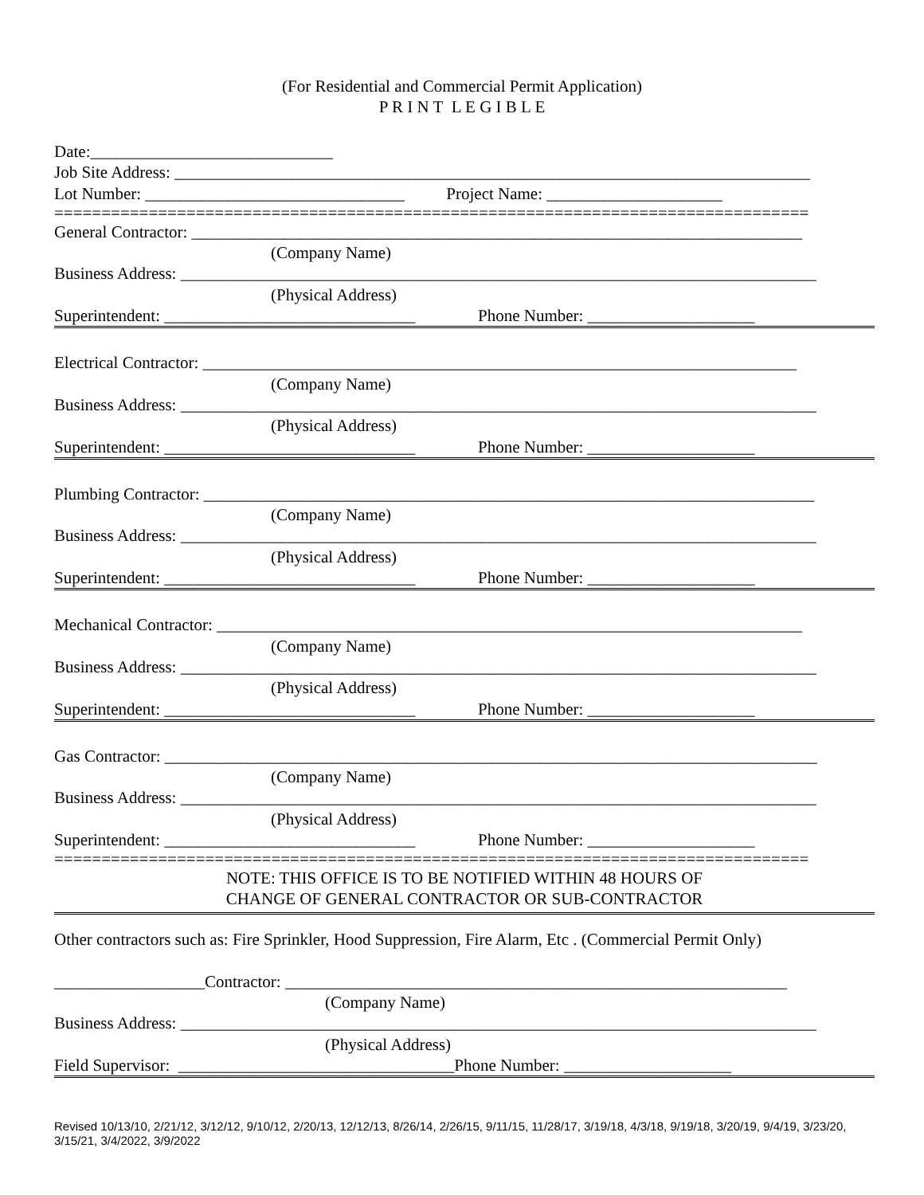(For Residential and Commercial Permit Application)
P R I N T L E G I B L E
Date:_____________________________
Job Site Address: ____________________________________________________________________________
Lot Number: _______________________________ Project Name: _____________________
================================================================================
General Contractor: _________________________________________________________________________
(Company Name)
Business Address: ____________________________________________________________________________
(Physical Address)
Superintendent: ______________________________ Phone Number: ____________________
Electrical Contractor: _______________________________________________________________________
(Company Name)
Business Address: ____________________________________________________________________________
(Physical Address)
Superintendent: ______________________________ Phone Number: ____________________
Plumbing Contractor: _________________________________________________________________________
(Company Name)
Business Address: ____________________________________________________________________________
(Physical Address)
Superintendent: ______________________________ Phone Number: ____________________
Mechanical Contractor: ______________________________________________________________________
(Company Name)
Business Address: ____________________________________________________________________________
(Physical Address)
Superintendent: ______________________________ Phone Number: ____________________
Gas Contractor: ______________________________________________________________________________
(Company Name)
Business Address: ____________________________________________________________________________
(Physical Address)
Superintendent: ______________________________ Phone Number: ____________________
================================================================================
NOTE: THIS OFFICE IS TO BE NOTIFIED WITHIN 48 HOURS OF
CHANGE OF GENERAL CONTRACTOR OR SUB-CONTRACTOR
Other contractors such as: Fire Sprinkler, Hood Suppression, Fire Alarm, Etc . (Commercial Permit Only)
__________________Contractor: ____________________________________________________________
(Company Name)
Business Address: ____________________________________________________________________________
(Physical Address)
Field Supervisor: _________________________________Phone Number: ____________________
Revised 10/13/10, 2/21/12, 3/12/12, 9/10/12, 2/20/13, 12/12/13, 8/26/14, 2/26/15, 9/11/15, 11/28/17, 3/19/18, 4/3/18, 9/19/18, 3/20/19, 9/4/19, 3/23/20, 3/15/21, 3/4/2022, 3/9/2022